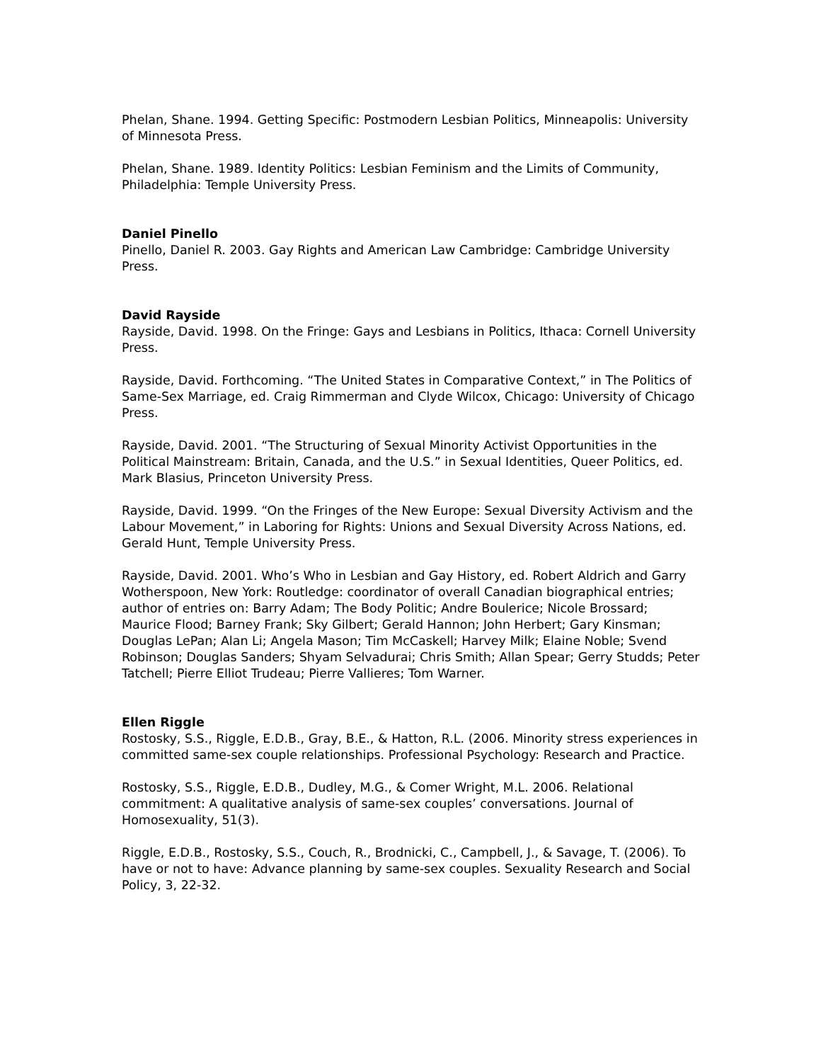Phelan, Shane. 1994. Getting Specific: Postmodern Lesbian Politics, Minneapolis: University of Minnesota Press.
Phelan, Shane. 1989. Identity Politics: Lesbian Feminism and the Limits of Community, Philadelphia: Temple University Press.
Daniel Pinello
Pinello, Daniel R. 2003. Gay Rights and American Law Cambridge: Cambridge University Press.
David Rayside
Rayside, David. 1998. On the Fringe: Gays and Lesbians in Politics, Ithaca: Cornell University Press.
Rayside, David. Forthcoming. “The United States in Comparative Context,” in The Politics of Same-Sex Marriage, ed. Craig Rimmerman and Clyde Wilcox, Chicago: University of Chicago Press.
Rayside, David. 2001. “The Structuring of Sexual Minority Activist Opportunities in the Political Mainstream: Britain, Canada, and the U.S.” in Sexual Identities, Queer Politics, ed. Mark Blasius, Princeton University Press.
Rayside, David. 1999. “On the Fringes of the New Europe: Sexual Diversity Activism and the Labour Movement,” in Laboring for Rights: Unions and Sexual Diversity Across Nations, ed. Gerald Hunt, Temple University Press.
Rayside, David. 2001. Who’s Who in Lesbian and Gay History, ed. Robert Aldrich and Garry Wotherspoon, New York: Routledge: coordinator of overall Canadian biographical entries; author of entries on: Barry Adam; The Body Politic; Andre Boulerice; Nicole Brossard; Maurice Flood; Barney Frank; Sky Gilbert; Gerald Hannon; John Herbert; Gary Kinsman; Douglas LePan; Alan Li; Angela Mason; Tim McCaskell; Harvey Milk; Elaine Noble; Svend Robinson; Douglas Sanders; Shyam Selvadurai; Chris Smith; Allan Spear; Gerry Studds; Peter Tatchell; Pierre Elliot Trudeau; Pierre Vallieres; Tom Warner.
Ellen Riggle
Rostosky, S.S., Riggle, E.D.B., Gray, B.E., & Hatton, R.L. (2006. Minority stress experiences in committed same-sex couple relationships. Professional Psychology: Research and Practice.
Rostosky, S.S., Riggle, E.D.B., Dudley, M.G., & Comer Wright, M.L. 2006. Relational commitment: A qualitative analysis of same-sex couples’ conversations. Journal of Homosexuality, 51(3).
Riggle, E.D.B., Rostosky, S.S., Couch, R., Brodnicki, C., Campbell, J., & Savage, T. (2006). To have or not to have: Advance planning by same-sex couples. Sexuality Research and Social Policy, 3, 22-32.